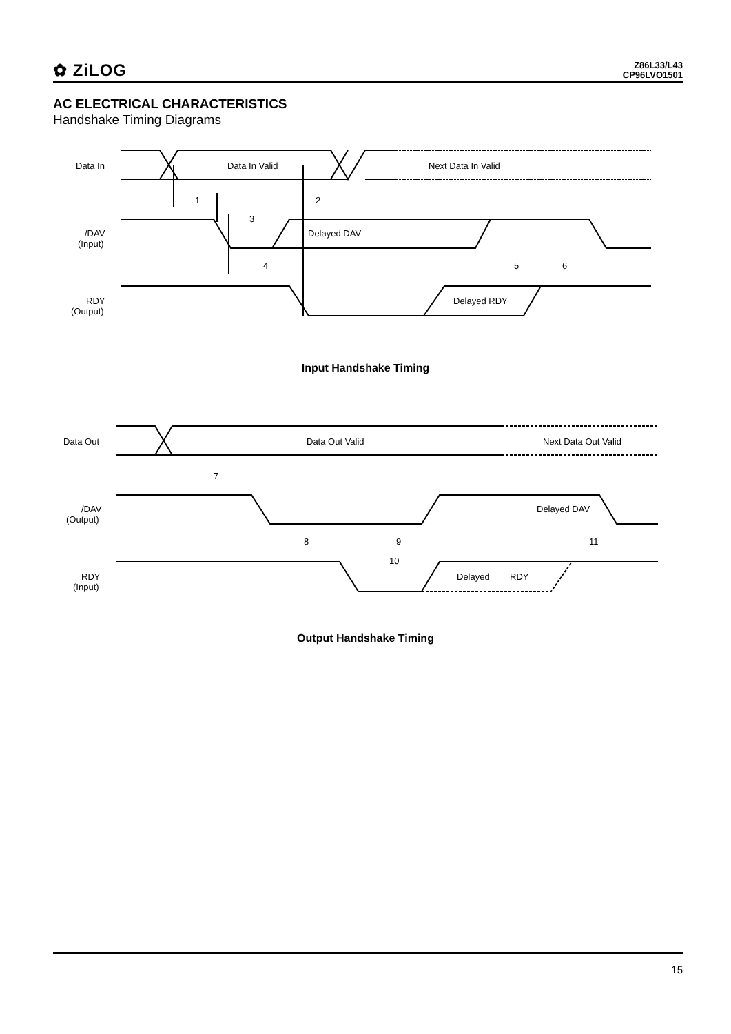✿ ZiLOG
Z86L33/L43
CP96LVO1501
AC ELECTRICAL CHARACTERISTICS
Handshake Timing Diagrams
Data In
Data In Valid
Next Data In Valid
/DAV
(Input)
Delayed DAV
RDY
(Output)
Delayed RDY
1
2
3
4
5
6
Input Handshake Timing
Data Out
Data Out Valid
Next Data Out Valid
/DAV
(Output)
Delayed DAV
RDY
(Input)
Delayed
RDY
7
8
9
10
11
Output Handshake Timing
15